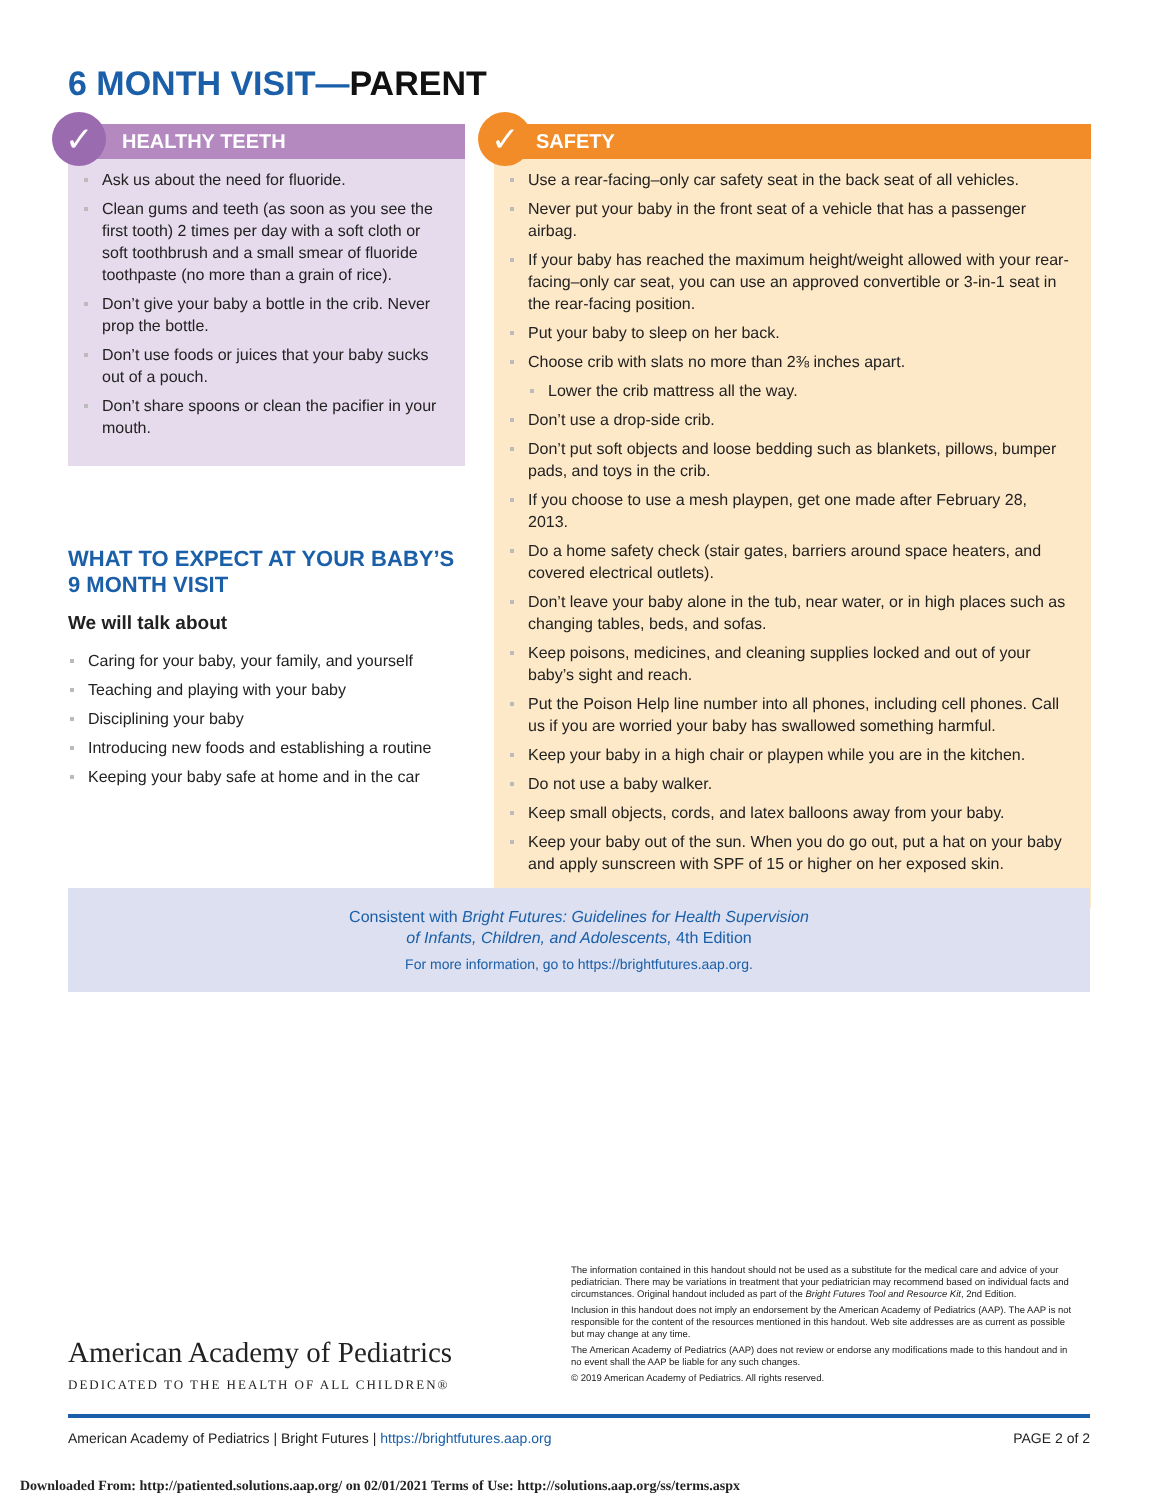6 MONTH VISIT—PARENT
✓
HEALTHY TEETH
Ask us about the need for fluoride.
Clean gums and teeth (as soon as you see the first tooth) 2 times per day with a soft cloth or soft toothbrush and a small smear of fluoride toothpaste (no more than a grain of rice).
Don’t give your baby a bottle in the crib. Never prop the bottle.
Don’t use foods or juices that your baby sucks out of a pouch.
Don’t share spoons or clean the pacifier in your mouth.
WHAT TO EXPECT AT YOUR BABY’S 9 MONTH VISIT
We will talk about
Caring for your baby, your family, and yourself
Teaching and playing with your baby
Disciplining your baby
Introducing new foods and establishing a routine
Keeping your baby safe at home and in the car
✓
SAFETY
Use a rear-facing–only car safety seat in the back seat of all vehicles.
Never put your baby in the front seat of a vehicle that has a passenger airbag.
If your baby has reached the maximum height/weight allowed with your rear-facing–only car seat, you can use an approved convertible or 3-in-1 seat in the rear-facing position.
Put your baby to sleep on her back.
Choose crib with slats no more than 2⅜ inches apart.
Lower the crib mattress all the way.
Don’t use a drop-side crib.
Don’t put soft objects and loose bedding such as blankets, pillows, bumper pads, and toys in the crib.
If you choose to use a mesh playpen, get one made after February 28, 2013.
Do a home safety check (stair gates, barriers around space heaters, and covered electrical outlets).
Don’t leave your baby alone in the tub, near water, or in high places such as changing tables, beds, and sofas.
Keep poisons, medicines, and cleaning supplies locked and out of your baby’s sight and reach.
Put the Poison Help line number into all phones, including cell phones. Call us if you are worried your baby has swallowed something harmful.
Keep your baby in a high chair or playpen while you are in the kitchen.
Do not use a baby walker.
Keep small objects, cords, and latex balloons away from your baby.
Keep your baby out of the sun. When you do go out, put a hat on your baby and apply sunscreen with SPF of 15 or higher on her exposed skin.
Consistent with Bright Futures: Guidelines for Health Supervision
of Infants, Children, and Adolescents, 4th Edition
For more information, go to https://brightfutures.aap.org.
The information contained in this handout should not be used as a substitute for the medical care and advice of your pediatrician. There may be variations in treatment that your pediatrician may recommend based on individual facts and circumstances. Original handout included as part of the Bright Futures Tool and Resource Kit, 2nd Edition.
Inclusion in this handout does not imply an endorsement by the American Academy of Pediatrics (AAP). The AAP is not responsible for the content of the resources mentioned in this handout. Web site addresses are as current as possible but may change at any time.
The American Academy of Pediatrics (AAP) does not review or endorse any modifications made to this handout and in no event shall the AAP be liable for any such changes.
© 2019 American Academy of Pediatrics. All rights reserved.
American Academy of Pediatrics
DEDICATED TO THE HEALTH OF ALL CHILDREN®
American Academy of Pediatrics | Bright Futures | https://brightfutures.aap.org PAGE 2 of 2
Downloaded From: http://patiented.solutions.aap.org/ on 02/01/2021 Terms of Use: http://solutions.aap.org/ss/terms.aspx